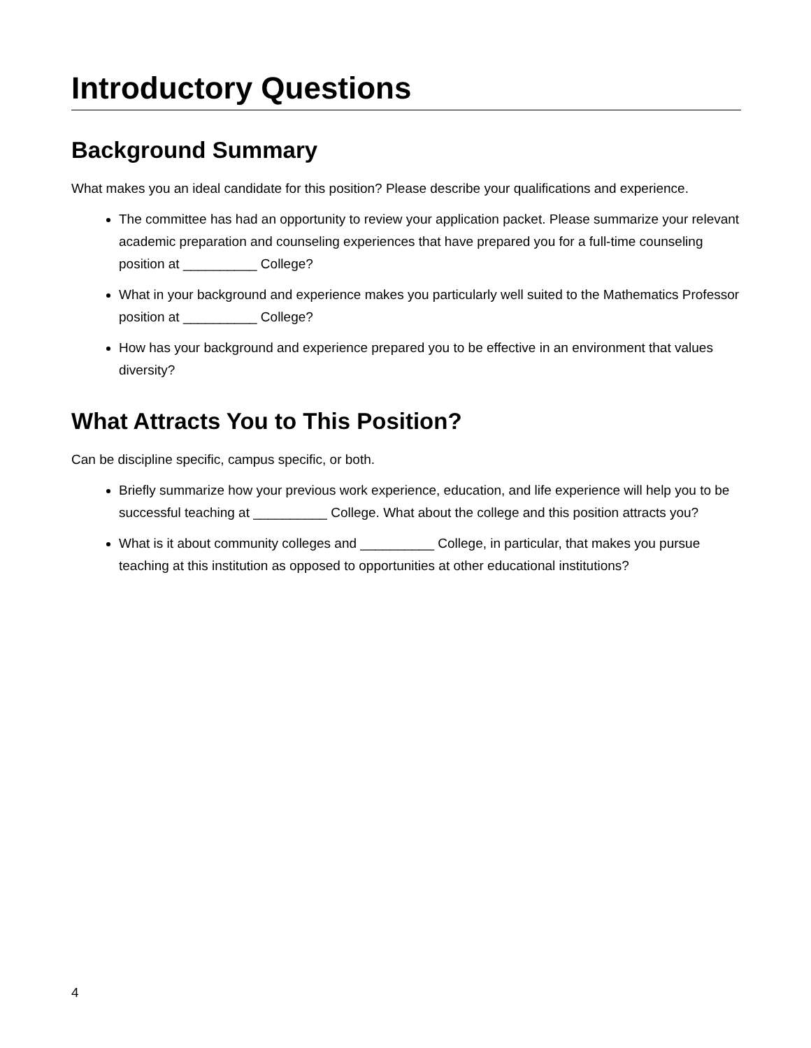Introductory Questions
Background Summary
What makes you an ideal candidate for this position? Please describe your qualifications and experience.
The committee has had an opportunity to review your application packet. Please summarize your relevant academic preparation and counseling experiences that have prepared you for a full-time counseling position at __________ College?
What in your background and experience makes you particularly well suited to the Mathematics Professor position at __________ College?
How has your background and experience prepared you to be effective in an environment that values diversity?
What Attracts You to This Position?
Can be discipline specific, campus specific, or both.
Briefly summarize how your previous work experience, education, and life experience will help you to be successful teaching at __________ College. What about the college and this position attracts you?
What is it about community colleges and __________ College, in particular, that makes you pursue teaching at this institution as opposed to opportunities at other educational institutions?
4